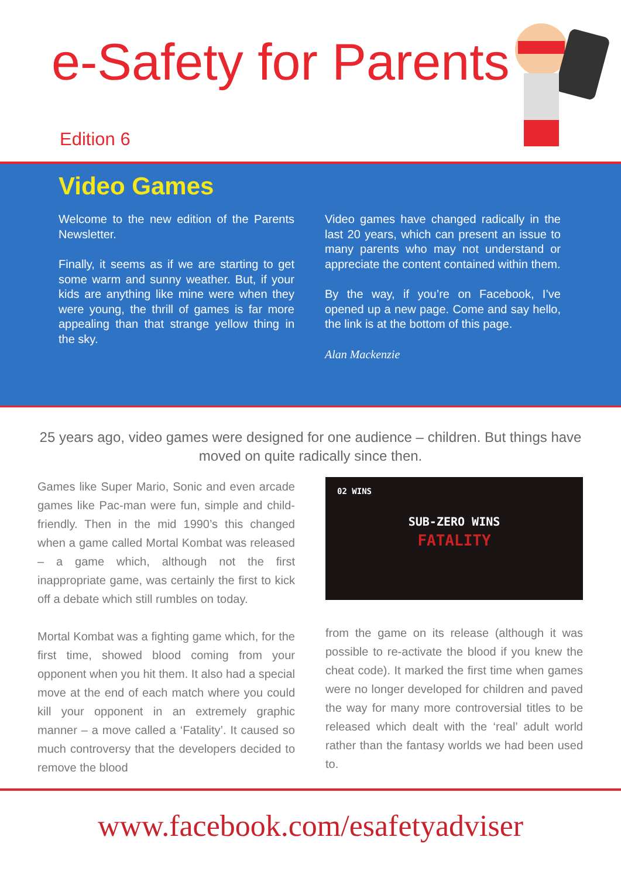e-Safety for Parents
Edition 6
Video Games
Welcome to the new edition of the Parents Newsletter.
Finally, it seems as if we are starting to get some warm and sunny weather. But, if your kids are anything like mine were when they were young, the thrill of games is far more appealing than that strange yellow thing in the sky.
Video games have changed radically in the last 20 years, which can present an issue to many parents who may not understand or appreciate the content contained within them.
By the way, if you’re on Facebook, I’ve opened up a new page. Come and say hello, the link is at the bottom of this page.
Alan Mackenzie
25 years ago, video games were designed for one audience – children. But things have moved on quite radically since then.
Games like Super Mario, Sonic and even arcade games like Pac-man were fun, simple and child-friendly. Then in the mid 1990’s this changed when a game called Mortal Kombat was released – a game which, although not the first inappropriate game, was certainly the first to kick off a debate which still rumbles on today.
Mortal Kombat was a fighting game which, for the first time, showed blood coming from your opponent when you hit them. It also had a special move at the end of each match where you could kill your opponent in an extremely graphic manner – a move called a ‘Fatality’. It caused so much controversy that the developers decided to remove the blood
02 WINS
SUB-ZERO WINS
FATALITY
from the game on its release (although it was possible to re-activate the blood if you knew the cheat code). It marked the first time when games were no longer developed for children and paved the way for many more controversial titles to be released which dealt with the ‘real’ adult world rather than the fantasy worlds we had been used to.
www.facebook.com/esafetyadviser